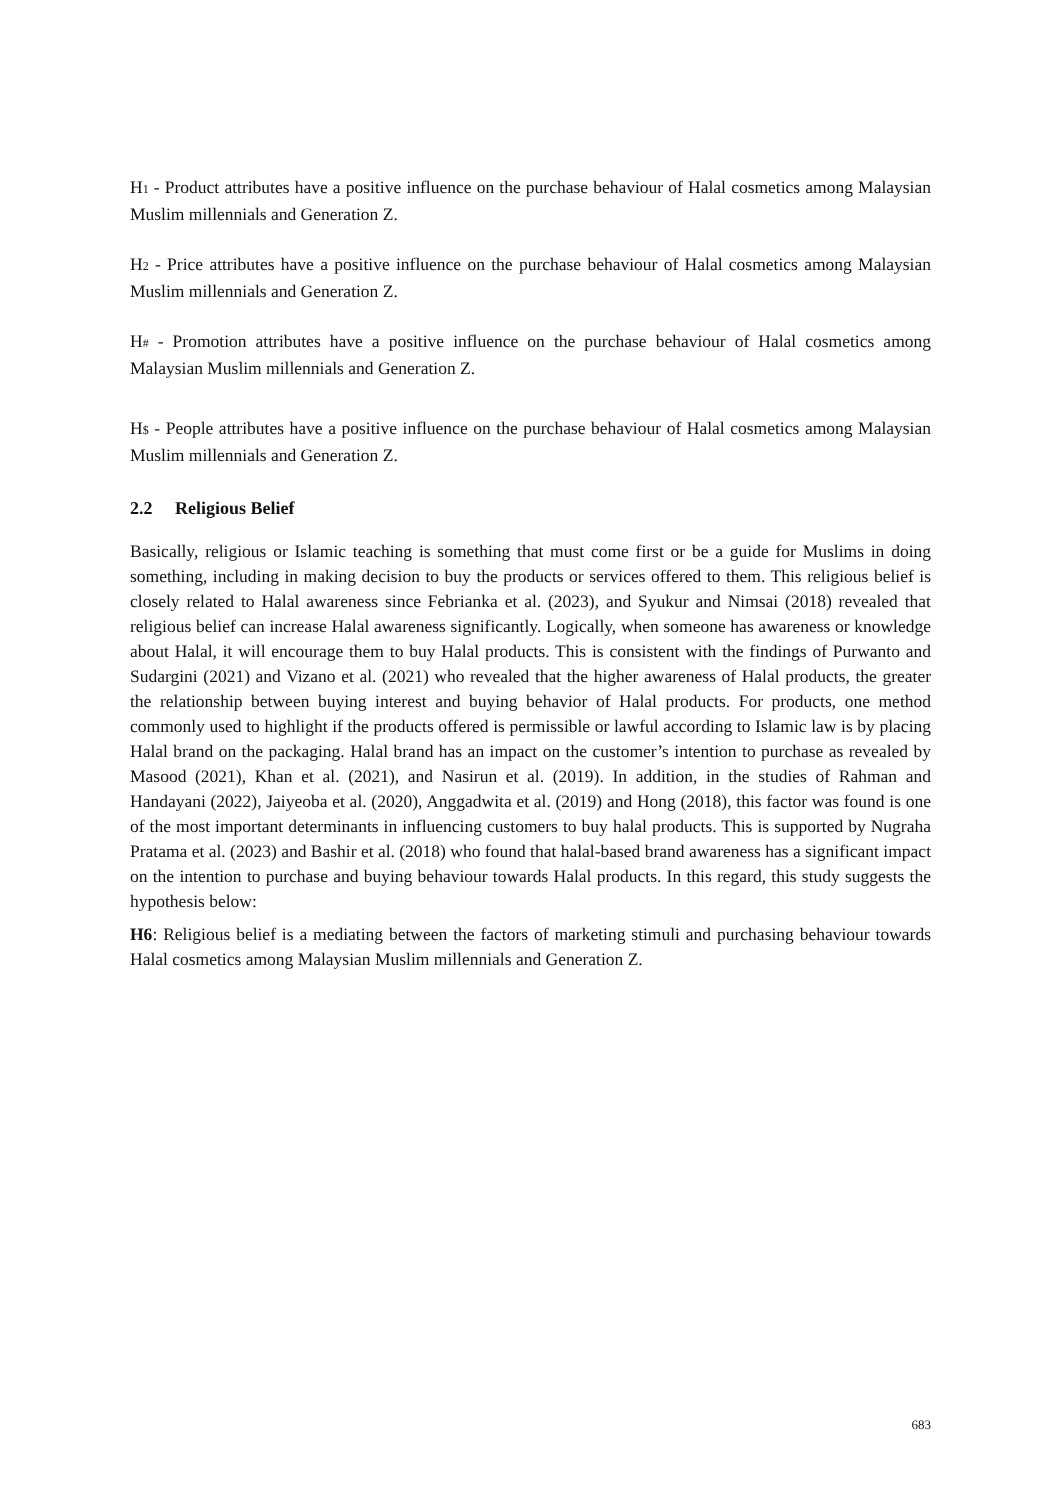H1 - Product attributes have a positive influence on the purchase behaviour of Halal cosmetics among Malaysian Muslim millennials and Generation Z.
H2 - Price attributes have a positive influence on the purchase behaviour of Halal cosmetics among Malaysian Muslim millennials and Generation Z.
H# - Promotion attributes have a positive influence on the purchase behaviour of Halal cosmetics among Malaysian Muslim millennials and Generation Z.
H$ - People attributes have a positive influence on the purchase behaviour of Halal cosmetics among Malaysian Muslim millennials and Generation Z.
2.2 Religious Belief
Basically, religious or Islamic teaching is something that must come first or be a guide for Muslims in doing something, including in making decision to buy the products or services offered to them. This religious belief is closely related to Halal awareness since Febrianka et al. (2023), and Syukur and Nimsai (2018) revealed that religious belief can increase Halal awareness significantly. Logically, when someone has awareness or knowledge about Halal, it will encourage them to buy Halal products. This is consistent with the findings of Purwanto and Sudargini (2021) and Vizano et al. (2021) who revealed that the higher awareness of Halal products, the greater the relationship between buying interest and buying behavior of Halal products. For products, one method commonly used to highlight if the products offered is permissible or lawful according to Islamic law is by placing Halal brand on the packaging. Halal brand has an impact on the customer’s intention to purchase as revealed by Masood (2021), Khan et al. (2021), and Nasirun et al. (2019). In addition, in the studies of Rahman and Handayani (2022), Jaiyeoba et al. (2020), Anggadwita et al. (2019) and Hong (2018), this factor was found is one of the most important determinants in influencing customers to buy halal products. This is supported by Nugraha Pratama et al. (2023) and Bashir et al. (2018) who found that halal-based brand awareness has a significant impact on the intention to purchase and buying behaviour towards Halal products. In this regard, this study suggests the hypothesis below:
H6: Religious belief is a mediating between the factors of marketing stimuli and purchasing behaviour towards Halal cosmetics among Malaysian Muslim millennials and Generation Z.
683